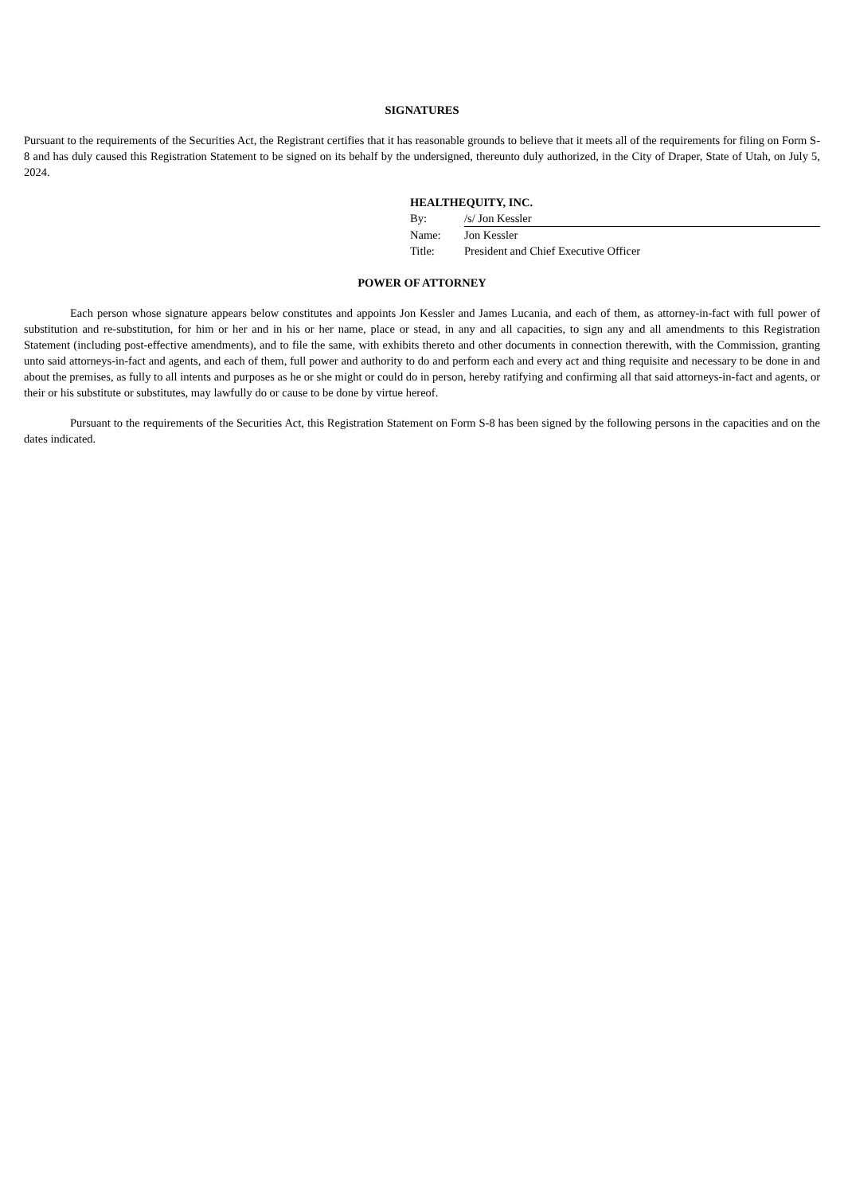SIGNATURES
Pursuant to the requirements of the Securities Act, the Registrant certifies that it has reasonable grounds to believe that it meets all of the requirements for filing on Form S-8 and has duly caused this Registration Statement to be signed on its behalf by the undersigned, thereunto duly authorized, in the City of Draper, State of Utah, on July 5, 2024.
| HEALTHEQUITY, INC. | |
| By: | /s/ Jon Kessler |
| Name: | Jon Kessler |
| Title: | President and Chief Executive Officer |
POWER OF ATTORNEY
Each person whose signature appears below constitutes and appoints Jon Kessler and James Lucania, and each of them, as attorney-in-fact with full power of substitution and re-substitution, for him or her and in his or her name, place or stead, in any and all capacities, to sign any and all amendments to this Registration Statement (including post-effective amendments), and to file the same, with exhibits thereto and other documents in connection therewith, with the Commission, granting unto said attorneys-in-fact and agents, and each of them, full power and authority to do and perform each and every act and thing requisite and necessary to be done in and about the premises, as fully to all intents and purposes as he or she might or could do in person, hereby ratifying and confirming all that said attorneys-in-fact and agents, or their or his substitute or substitutes, may lawfully do or cause to be done by virtue hereof.
Pursuant to the requirements of the Securities Act, this Registration Statement on Form S-8 has been signed by the following persons in the capacities and on the dates indicated.